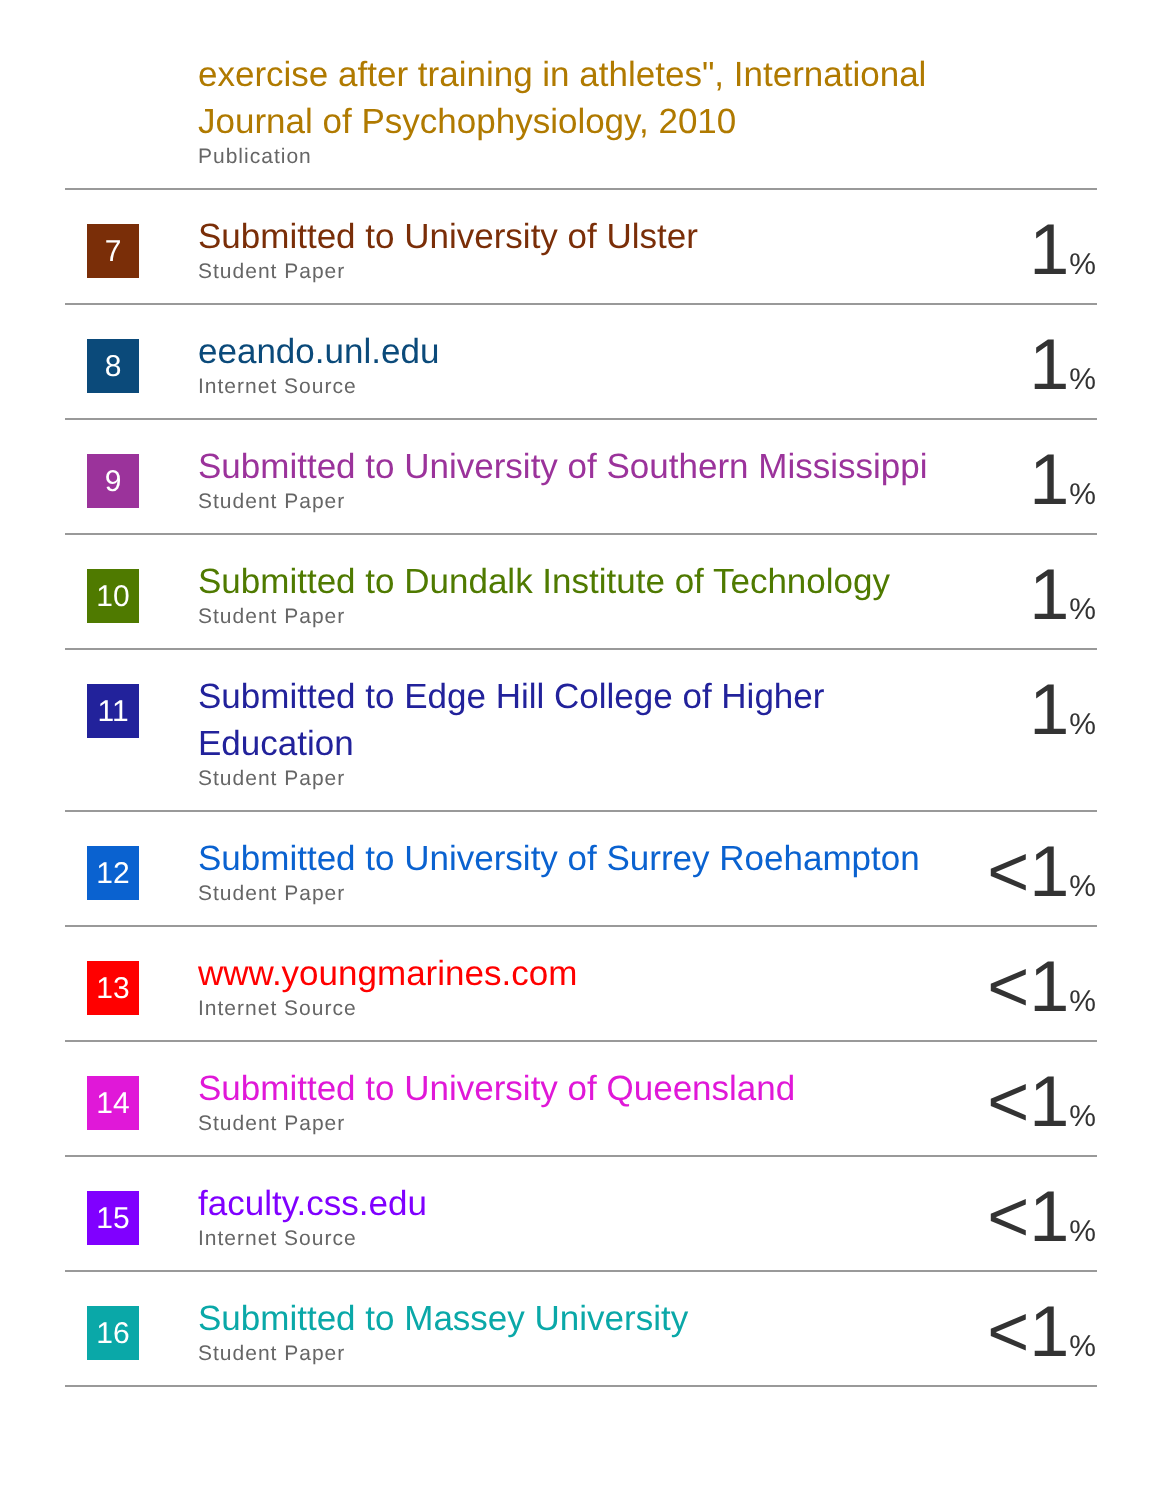| | exercise after training in athletes", International Journal of Psychophysiology, 2010 Publication | |
| 7 | Submitted to University of Ulster Student Paper | 1 % |
| 8 | eeando.unl.edu Internet Source | 1 % |
| 9 | Submitted to University of Southern Mississippi Student Paper | 1 % |
| 10 | Submitted to Dundalk Institute of Technology Student Paper | 1 % |
| 11 | Submitted to Edge Hill College of Higher Education Student Paper | 1 % |
| 12 | Submitted to University of Surrey Roehampton Student Paper | <1 % |
| 13 | www.youngmarines.com Internet Source | <1 % |
| 14 | Submitted to University of Queensland Student Paper | <1 % |
| 15 | faculty.css.edu Internet Source | <1 % |
| 16 | Submitted to Massey University Student Paper | <1 % |